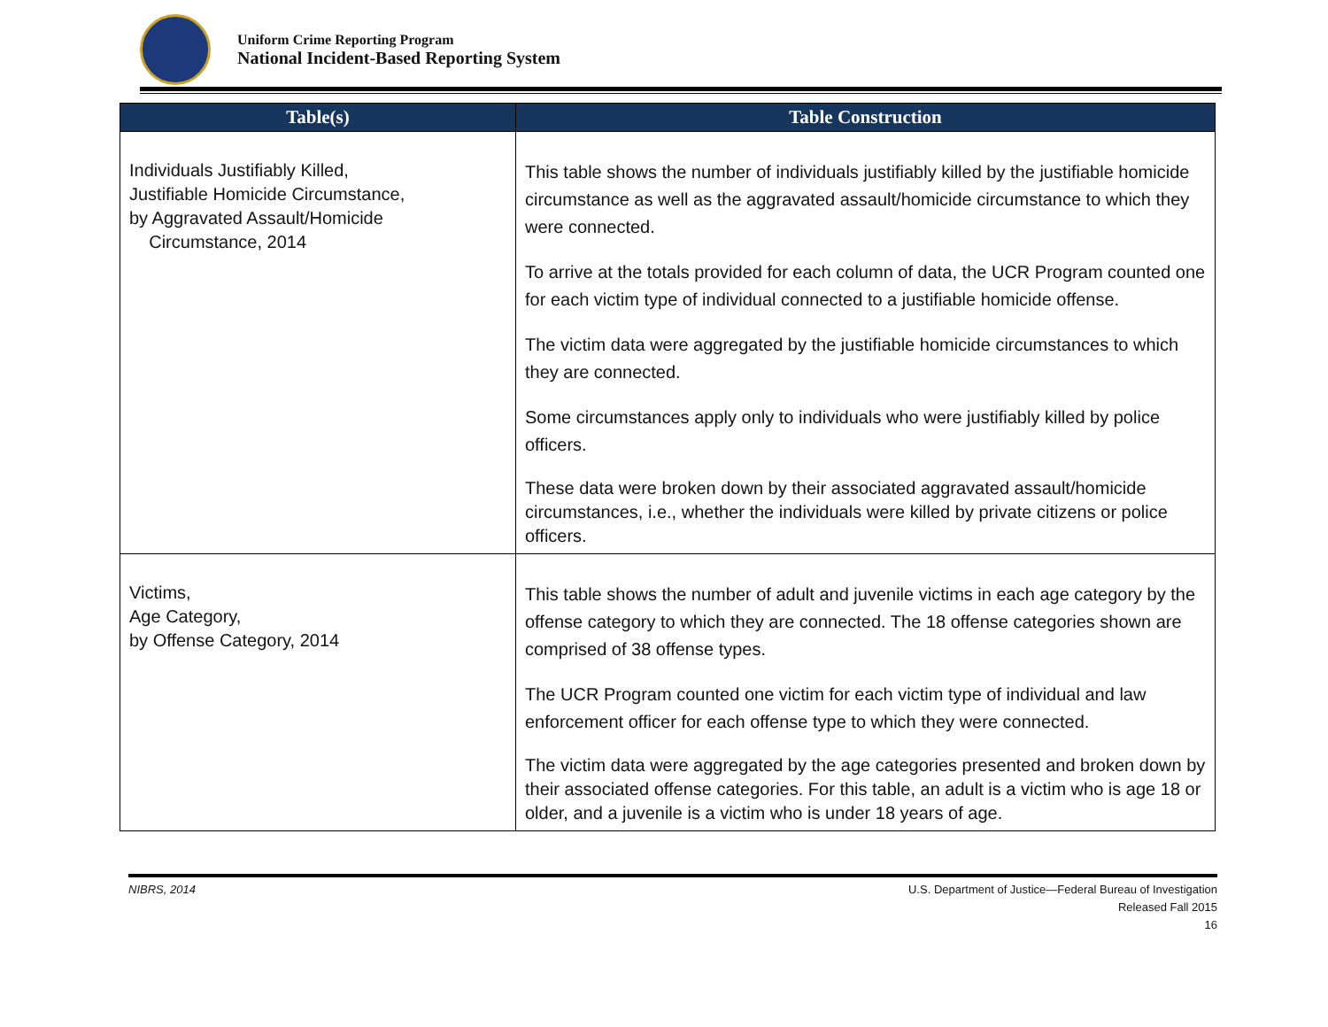Uniform Crime Reporting Program
National Incident-Based Reporting System
| Table(s) | Table Construction |
| --- | --- |
| Individuals Justifiably Killed, Justifiable Homicide Circumstance, by Aggravated Assault/Homicide Circumstance, 2014 | This table shows the number of individuals justifiably killed by the justifiable homicide circumstance as well as the aggravated assault/homicide circumstance to which they were connected. To arrive at the totals provided for each column of data, the UCR Program counted one for each victim type of individual connected to a justifiable homicide offense. The victim data were aggregated by the justifiable homicide circumstances to which they are connected. Some circumstances apply only to individuals who were justifiably killed by police officers. These data were broken down by their associated aggravated assault/homicide circumstances, i.e., whether the individuals were killed by private citizens or police officers. |
| Victims, Age Category, by Offense Category, 2014 | This table shows the number of adult and juvenile victims in each age category by the offense category to which they are connected. The 18 offense categories shown are comprised of 38 offense types. The UCR Program counted one victim for each victim type of individual and law enforcement officer for each offense type to which they were connected. The victim data were aggregated by the age categories presented and broken down by their associated offense categories. For this table, an adult is a victim who is age 18 or older, and a juvenile is a victim who is under 18 years of age. |
NIBRS, 2014 U.S. Department of Justice—Federal Bureau of Investigation
Released Fall 2015
16